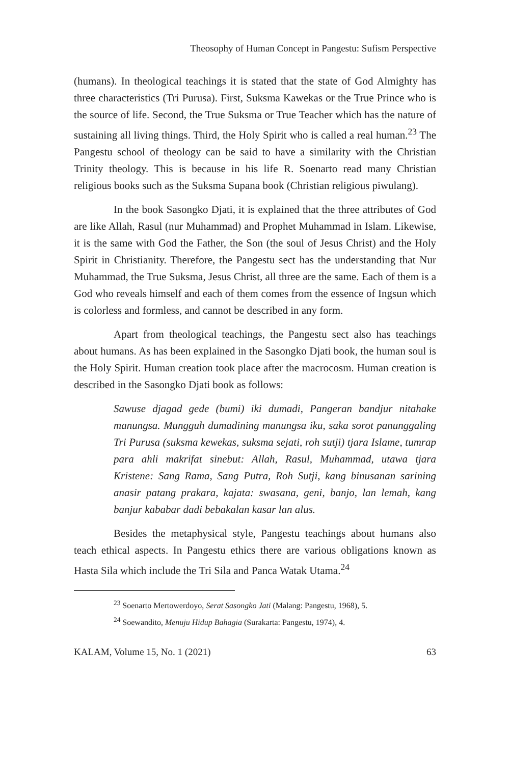Theosophy of Human Concept in Pangestu: Sufism Perspective
(humans). In theological teachings it is stated that the state of God Almighty has three characteristics (Tri Purusa). First, Suksma Kawekas or the True Prince who is the source of life. Second, the True Suksma or True Teacher which has the nature of sustaining all living things. Third, the Holy Spirit who is called a real human.<sup>23</sup> The Pangestu school of theology can be said to have a similarity with the Christian Trinity theology. This is because in his life R. Soenarto read many Christian religious books such as the Suksma Supana book (Christian religious piwulang).
In the book Sasongko Djati, it is explained that the three attributes of God are like Allah, Rasul (nur Muhammad) and Prophet Muhammad in Islam. Likewise, it is the same with God the Father, the Son (the soul of Jesus Christ) and the Holy Spirit in Christianity. Therefore, the Pangestu sect has the understanding that Nur Muhammad, the True Suksma, Jesus Christ, all three are the same. Each of them is a God who reveals himself and each of them comes from the essence of Ingsun which is colorless and formless, and cannot be described in any form.
Apart from theological teachings, the Pangestu sect also has teachings about humans. As has been explained in the Sasongko Djati book, the human soul is the Holy Spirit. Human creation took place after the macrocosm. Human creation is described in the Sasongko Djati book as follows:
Sawuse djagad gede (bumi) iki dumadi, Pangeran bandjur nitahake manungsa. Mungguh dumadining manungsa iku, saka sorot panunggaling Tri Purusa (suksma kewekas, suksma sejati, roh sutji) tjara Islame, tumrap para ahli makrifat sinebut: Allah, Rasul, Muhammad, utawa tjara Kristene: Sang Rama, Sang Putra, Roh Sutji, kang binusanan sarining anasir patang prakara, kajata: swasana, geni, banjo, lan lemah, kang banjur kababar dadi bebakalan kasar lan alus.
Besides the metaphysical style, Pangestu teachings about humans also teach ethical aspects. In Pangestu ethics there are various obligations known as Hasta Sila which include the Tri Sila and Panca Watak Utama.<sup>24</sup>
<sup>23</sup> Soenarto Mertowerdoyo, Serat Sasongko Jati (Malang: Pangestu, 1968), 5.
<sup>24</sup> Soewandito, Menuju Hidup Bahagia (Surakarta: Pangestu, 1974), 4.
KALAM, Volume 15, No. 1 (2021) 63